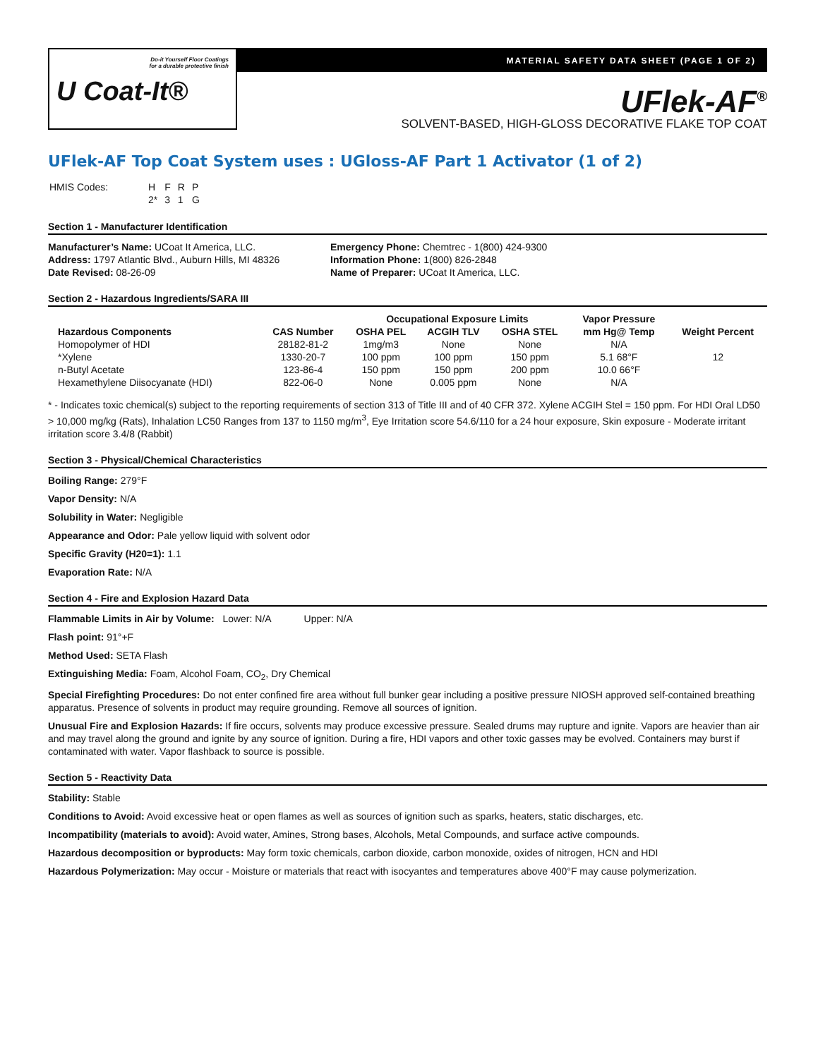Do-it Yourself Floor Coatings
for a durable protective finish
U Coat-It®
MATERIAL SAFETY DATA SHEET (PAGE 1 OF 2)
UFlek-AF<sup>®</sup>
SOLVENT-BASED, HIGH-GLOSS DECORATIVE FLAKE TOP COAT
UFlek-AF Top Coat System uses : UGloss-AF Part 1 Activator (1 of 2)
| HMIS Codes: | H | F | R | P |
| | 2* | 3 | 1 | G |
Section 1 - Manufacturer Identification
Manufacturer’s Name: UCoat It America, LLC.
Address: 1797 Atlantic Blvd., Auburn Hills, MI 48326
Date Revised: 08-26-09
Emergency Phone: Chemtrec - 1(800) 424-9300
Information Phone: 1(800) 826-2848
Name of Preparer: UCoat It America, LLC.
Section 2 - Hazardous Ingredients/SARA III
| | | Occupational Exposure Limits | | | Vapor Pressure | |
| --- | --- | --- | --- | --- | --- | --- |
| Hazardous Components | CAS Number | OSHA PEL | ACGIH TLV | OSHA STEL | mm Hg@ Temp | Weight Percent |
| Homopolymer of HDI | 28182-81-2 | 1mg/m3 | None | None | N/A | |
| *Xylene | 1330-20-7 | 100 ppm | 100 ppm | 150 ppm | 5.1 68°F | 12 |
| n-Butyl Acetate | 123-86-4 | 150 ppm | 150 ppm | 200 ppm | 10.0 66°F | |
| Hexamethylene Diisocyanate (HDI) | 822-06-0 | None | 0.005 ppm | None | N/A | |
* - Indicates toxic chemical(s) subject to the reporting requirements of section 313 of Title III and of 40 CFR 372. Xylene ACGIH Stel = 150 ppm. For HDI Oral LD50 > 10,000 mg/kg (Rats), Inhalation LC50 Ranges from 137 to 1150 mg/m<sup>3</sup>, Eye Irritation score 54.6/110 for a 24 hour exposure, Skin exposure - Moderate irritant irritation score 3.4/8 (Rabbit)
Section 3 - Physical/Chemical Characteristics
Boiling Range: 279°F
Vapor Density: N/A
Solubility in Water: Negligible
Appearance and Odor: Pale yellow liquid with solvent odor
Specific Gravity (H20=1): 1.1
Evaporation Rate: N/A
Section 4 - Fire and Explosion Hazard Data
Flammable Limits in Air by Volume: Lower: N/A Upper: N/A
Flash point: 91°+F
Method Used: SETA Flash
Extinguishing Media: Foam, Alcohol Foam, CO<sub>2</sub>, Dry Chemical
Special Firefighting Procedures: Do not enter confined fire area without full bunker gear including a positive pressure NIOSH approved self-contained breathing apparatus. Presence of solvents in product may require grounding. Remove all sources of ignition.
Unusual Fire and Explosion Hazards: If fire occurs, solvents may produce excessive pressure. Sealed drums may rupture and ignite. Vapors are heavier than air and may travel along the ground and ignite by any source of ignition. During a fire, HDI vapors and other toxic gasses may be evolved. Containers may burst if contaminated with water. Vapor flashback to source is possible.
Section 5 - Reactivity Data
Stability: Stable
Conditions to Avoid: Avoid excessive heat or open flames as well as sources of ignition such as sparks, heaters, static discharges, etc.
Incompatibility (materials to avoid): Avoid water, Amines, Strong bases, Alcohols, Metal Compounds, and surface active compounds.
Hazardous decomposition or byproducts: May form toxic chemicals, carbon dioxide, carbon monoxide, oxides of nitrogen, HCN and HDI
Hazardous Polymerization: May occur - Moisture or materials that react with isocyantes and temperatures above 400°F may cause polymerization.